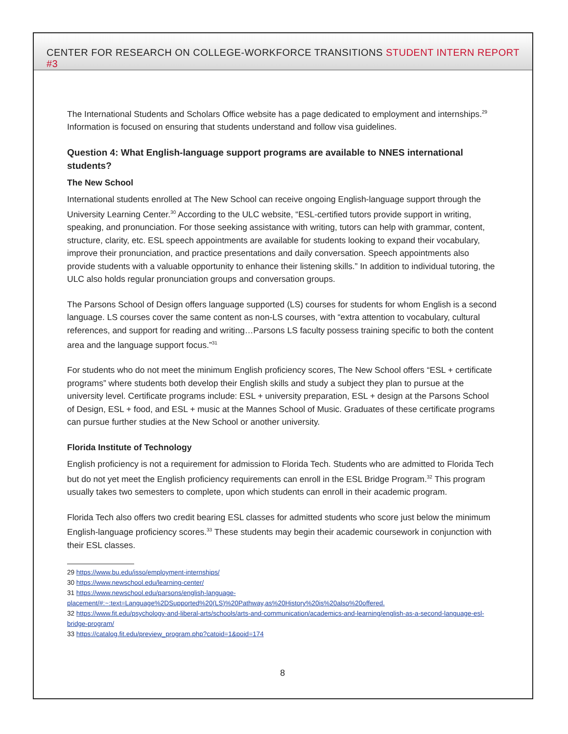CENTER FOR RESEARCH ON COLLEGE-WORKFORCE TRANSITIONS STUDENT INTERN REPORT #3
The International Students and Scholars Office website has a page dedicated to employment and internships.<sup>29</sup> Information is focused on ensuring that students understand and follow visa guidelines.
Question 4: What English-language support programs are available to NNES international students?
The New School
International students enrolled at The New School can receive ongoing English-language support through the University Learning Center.<sup>30</sup> According to the ULC website, “ESL-certified tutors provide support in writing, speaking, and pronunciation. For those seeking assistance with writing, tutors can help with grammar, content, structure, clarity, etc. ESL speech appointments are available for students looking to expand their vocabulary, improve their pronunciation, and practice presentations and daily conversation. Speech appointments also provide students with a valuable opportunity to enhance their listening skills.” In addition to individual tutoring, the ULC also holds regular pronunciation groups and conversation groups.
The Parsons School of Design offers language supported (LS) courses for students for whom English is a second language. LS courses cover the same content as non-LS courses, with “extra attention to vocabulary, cultural references, and support for reading and writing…Parsons LS faculty possess training specific to both the content area and the language support focus.”<sup>31</sup>
For students who do not meet the minimum English proficiency scores, The New School offers “ESL + certificate programs” where students both develop their English skills and study a subject they plan to pursue at the university level. Certificate programs include: ESL + university preparation, ESL + design at the Parsons School of Design, ESL + food, and ESL + music at the Mannes School of Music. Graduates of these certificate programs can pursue further studies at the New School or another university.
Florida Institute of Technology
English proficiency is not a requirement for admission to Florida Tech. Students who are admitted to Florida Tech but do not yet meet the English proficiency requirements can enroll in the ESL Bridge Program.<sup>32</sup> This program usually takes two semesters to complete, upon which students can enroll in their academic program.
Florida Tech also offers two credit bearing ESL classes for admitted students who score just below the minimum English-language proficiency scores.<sup>33</sup> These students may begin their academic coursework in conjunction with their ESL classes.
29 https://www.bu.edu/isso/employment-internships/
30 https://www.newschool.edu/learning-center/
31 https://www.newschool.edu/parsons/english-language-placement/#:~:text=Language%2DSupported%20(LS)%20Pathway,as%20History%20is%20also%20offered.
32 https://www.fit.edu/psychology-and-liberal-arts/schools/arts-and-communication/academics-and-learning/english-as-a-second-language-esl-bridge-program/
33 https://catalog.fit.edu/preview_program.php?catoid=1&poid=174
8